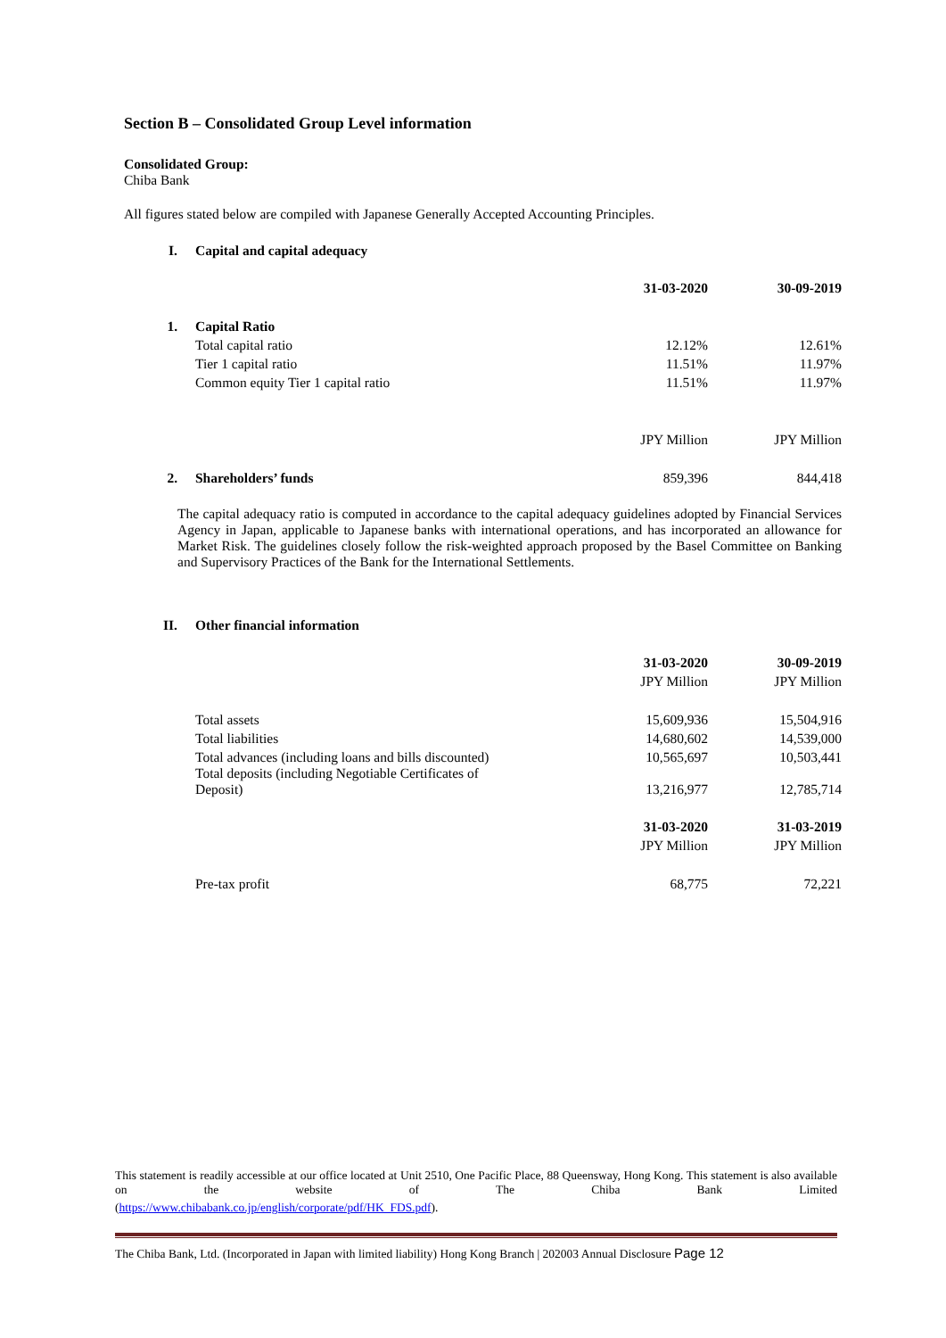Section B – Consolidated Group Level information
Consolidated Group:
Chiba Bank
All figures stated below are compiled with Japanese Generally Accepted Accounting Principles.
| I. | Capital and capital adequacy | | |
| | | 31-03-2020 | 30-09-2019 |
| 1. | Capital Ratio | | |
| | Total capital ratio | 12.12% | 12.61% |
| | Tier 1 capital ratio | 11.51% | 11.97% |
| | Common equity Tier 1 capital ratio | 11.51% | 11.97% |
| | | JPY Million | JPY Million |
| 2. | Shareholders’ funds | 859,396 | 844,418 |
The capital adequacy ratio is computed in accordance to the capital adequacy guidelines adopted by Financial Services Agency in Japan, applicable to Japanese banks with international operations, and has incorporated an allowance for Market Risk. The guidelines closely follow the risk-weighted approach proposed by the Basel Committee on Banking and Supervisory Practices of the Bank for the International Settlements.
| II. | Other financial information | | |
| | | 31-03-2020 | 30-09-2019 |
| | | JPY Million | JPY Million |
| | Total assets | 15,609,936 | 15,504,916 |
| | Total liabilities | 14,680,602 | 14,539,000 |
| | Total advances (including loans and bills discounted) | 10,565,697 | 10,503,441 |
| | Total deposits (including Negotiable Certificates of Deposit) | 13,216,977 | 12,785,714 |
| | | 31-03-2020 | 31-03-2019 |
| | | JPY Million | JPY Million |
| | Pre-tax profit | 68,775 | 72,221 |
This statement is readily accessible at our office located at Unit 2510, One Pacific Place, 88 Queensway, Hong Kong. This statement is also available on the website of The Chiba Bank Limited
(https://www.chibabank.co.jp/english/corporate/pdf/HK_FDS.pdf).
The Chiba Bank, Ltd. (Incorporated in Japan with limited liability) Hong Kong Branch | 202003 Annual Disclosure Page 12